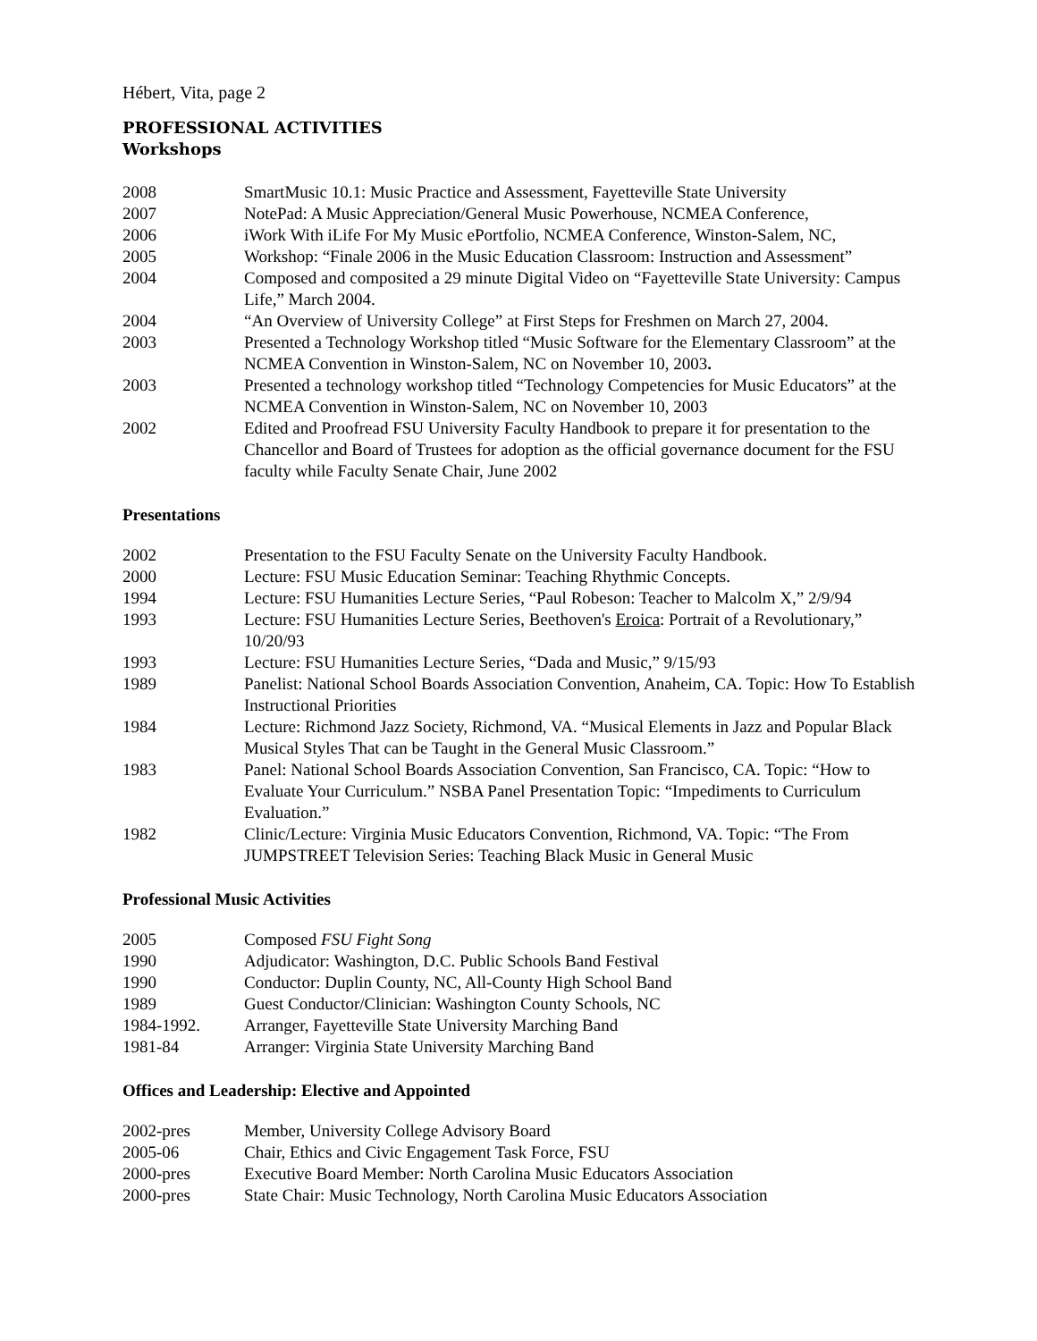Hébert, Vita, page 2
PROFESSIONAL ACTIVITIES
Workshops
2008 SmartMusic 10.1: Music Practice and Assessment, Fayetteville State University
2007 NotePad: A Music Appreciation/General Music Powerhouse, NCMEA Conference,
2006 iWork With iLife For My Music ePortfolio, NCMEA Conference, Winston-Salem, NC,
2005 Workshop: “Finale 2006 in the Music Education Classroom: Instruction and Assessment”
2004 Composed and composited a 29 minute Digital Video on “Fayetteville State University: Campus Life,” March 2004.
2004 “An Overview of University College” at First Steps for Freshmen on March 27, 2004.
2003 Presented a Technology Workshop titled “Music Software for the Elementary Classroom” at the NCMEA Convention in Winston-Salem, NC on November 10, 2003.
2003 Presented a technology workshop titled “Technology Competencies for Music Educators” at the NCMEA Convention in Winston-Salem, NC on November 10, 2003
2002 Edited and Proofread FSU University Faculty Handbook to prepare it for presentation to the Chancellor and Board of Trustees for adoption as the official governance document for the FSU faculty while Faculty Senate Chair, June 2002
Presentations
2002 Presentation to the FSU Faculty Senate on the University Faculty Handbook.
2000 Lecture: FSU Music Education Seminar: Teaching Rhythmic Concepts.
1994 Lecture: FSU Humanities Lecture Series, “Paul Robeson: Teacher to Malcolm X,” 2/9/94
1993 Lecture: FSU Humanities Lecture Series, Beethoven's Eroica: Portrait of a Revolutionary,” 10/20/93
1993 Lecture: FSU Humanities Lecture Series, “Dada and Music,” 9/15/93
1989 Panelist: National School Boards Association Convention, Anaheim, CA. Topic: How To Establish Instructional Priorities
1984 Lecture: Richmond Jazz Society, Richmond, VA. “Musical Elements in Jazz and Popular Black Musical Styles That can be Taught in the General Music Classroom.”
1983 Panel: National School Boards Association Convention, San Francisco, CA. Topic: “How to Evaluate Your Curriculum.” NSBA Panel Presentation Topic: “Impediments to Curriculum Evaluation.”
1982 Clinic/Lecture: Virginia Music Educators Convention, Richmond, VA. Topic: “The From JUMPSTREET Television Series: Teaching Black Music in General Music
Professional Music Activities
2005 Composed FSU Fight Song
1990 Adjudicator: Washington, D.C. Public Schools Band Festival
1990 Conductor: Duplin County, NC, All-County High School Band
1989 Guest Conductor/Clinician: Washington County Schools, NC
1984-1992. Arranger, Fayetteville State University Marching Band
1981-84 Arranger: Virginia State University Marching Band
Offices and Leadership: Elective and Appointed
2002-pres Member, University College Advisory Board
2005-06 Chair, Ethics and Civic Engagement Task Force, FSU
2000-pres Executive Board Member: North Carolina Music Educators Association
2000-pres State Chair: Music Technology, North Carolina Music Educators Association